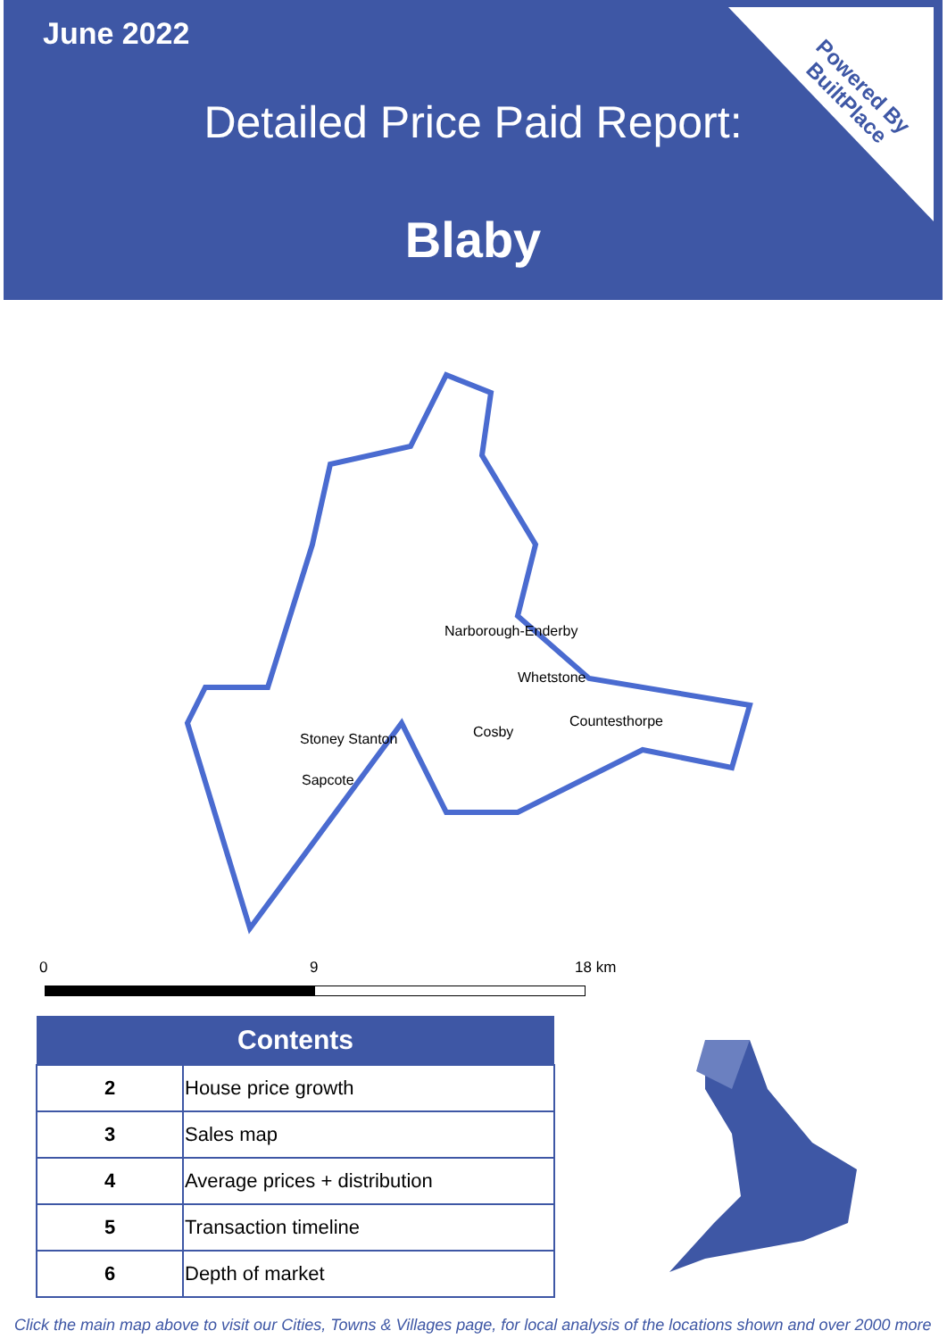June 2022
Detailed Price Paid Report:
Blaby
Powered By
BuiltPlace
Narborough-Enderby
Whetstone
Countesthorpe
Stoney Stanton
Cosby
Sapcote
0 9 18 km
| Contents | |
| --- | --- |
| 2 | House price growth |
| 3 | Sales map |
| 4 | Average prices + distribution |
| 5 | Transaction timeline |
| 6 | Depth of market |
Click the main map above to visit our Cities, Towns & Villages page, for local analysis of the locations shown and over 2000 more